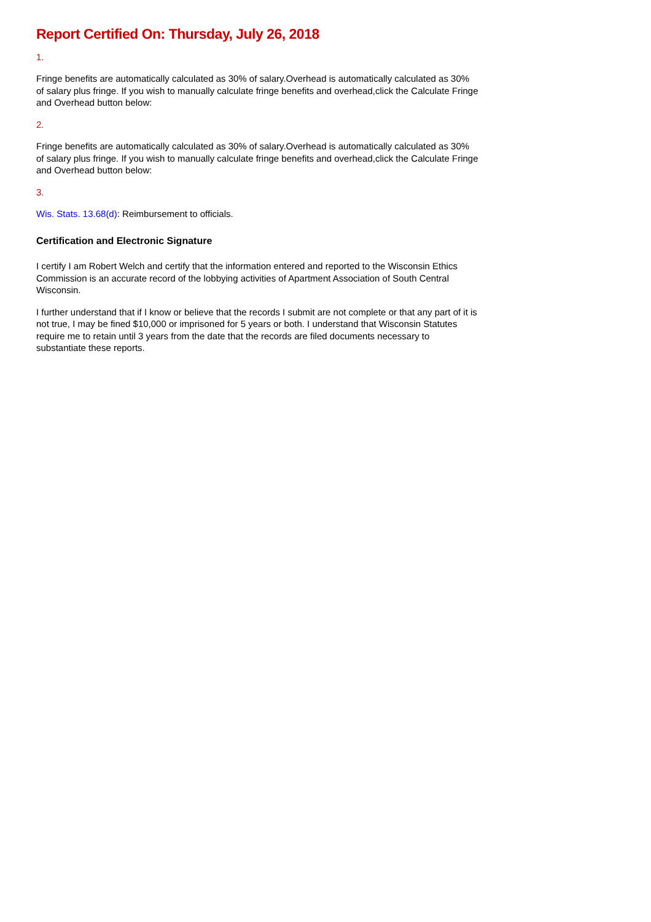Report Certified On: Thursday, July 26, 2018
1.
Fringe benefits are automatically calculated as 30% of salary.Overhead is automatically calculated as 30% of salary plus fringe. If you wish to manually calculate fringe benefits and overhead,click the Calculate Fringe and Overhead button below:
2.
Fringe benefits are automatically calculated as 30% of salary.Overhead is automatically calculated as 30% of salary plus fringe. If you wish to manually calculate fringe benefits and overhead,click the Calculate Fringe and Overhead button below:
3.
Wis. Stats. 13.68(d): Reimbursement to officials.
Certification and Electronic Signature
I certify I am Robert Welch and certify that the information entered and reported to the Wisconsin Ethics Commission is an accurate record of the lobbying activities of Apartment Association of South Central Wisconsin.
I further understand that if I know or believe that the records I submit are not complete or that any part of it is not true, I may be fined $10,000 or imprisoned for 5 years or both. I understand that Wisconsin Statutes require me to retain until 3 years from the date that the records are filed documents necessary to substantiate these reports.